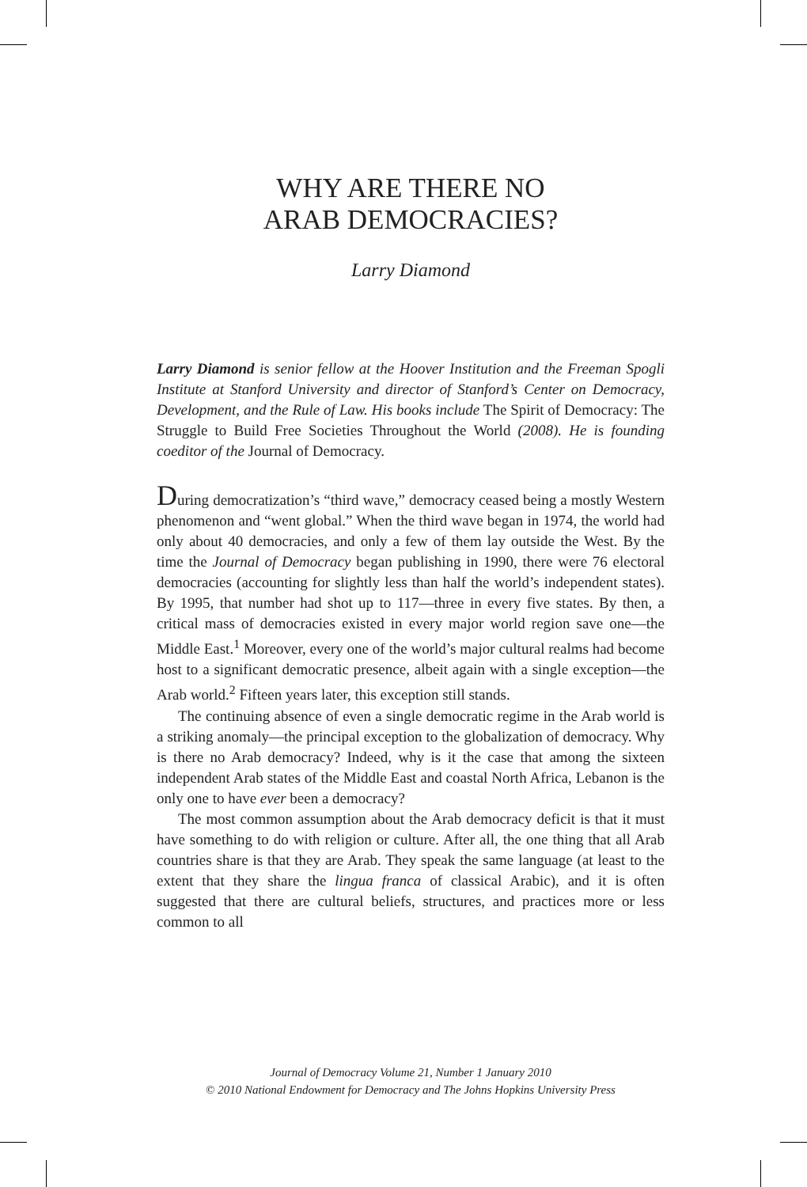WHY ARE THERE NO
ARAB DEMOCRACIES?
Larry Diamond
Larry Diamond is senior fellow at the Hoover Institution and the Freeman Spogli Institute at Stanford University and director of Stanford’s Center on Democracy, Development, and the Rule of Law. His books include The Spirit of Democracy: The Struggle to Build Free Societies Throughout the World (2008). He is founding coeditor of the Journal of Democracy.
During democratization’s “third wave,” democracy ceased being a mostly Western phenomenon and “went global.” When the third wave began in 1974, the world had only about 40 democracies, and only a few of them lay outside the West. By the time the Journal of Democracy began publishing in 1990, there were 76 electoral democracies (accounting for slightly less than half the world’s independent states). By 1995, that number had shot up to 117—three in every five states. By then, a critical mass of democracies existed in every major world region save one—the Middle East.<sup>1</sup> Moreover, every one of the world’s major cultural realms had become host to a significant democratic presence, albeit again with a single exception—the Arab world.<sup>2</sup> Fifteen years later, this exception still stands.
The continuing absence of even a single democratic regime in the Arab world is a striking anomaly—the principal exception to the globalization of democracy. Why is there no Arab democracy? Indeed, why is it the case that among the sixteen independent Arab states of the Middle East and coastal North Africa, Lebanon is the only one to have ever been a democracy?
The most common assumption about the Arab democracy deficit is that it must have something to do with religion or culture. After all, the one thing that all Arab countries share is that they are Arab. They speak the same language (at least to the extent that they share the lingua franca of classical Arabic), and it is often suggested that there are cultural beliefs, structures, and practices more or less common to all
Journal of Democracy Volume 21, Number 1 January 2010
© 2010 National Endowment for Democracy and The Johns Hopkins University Press